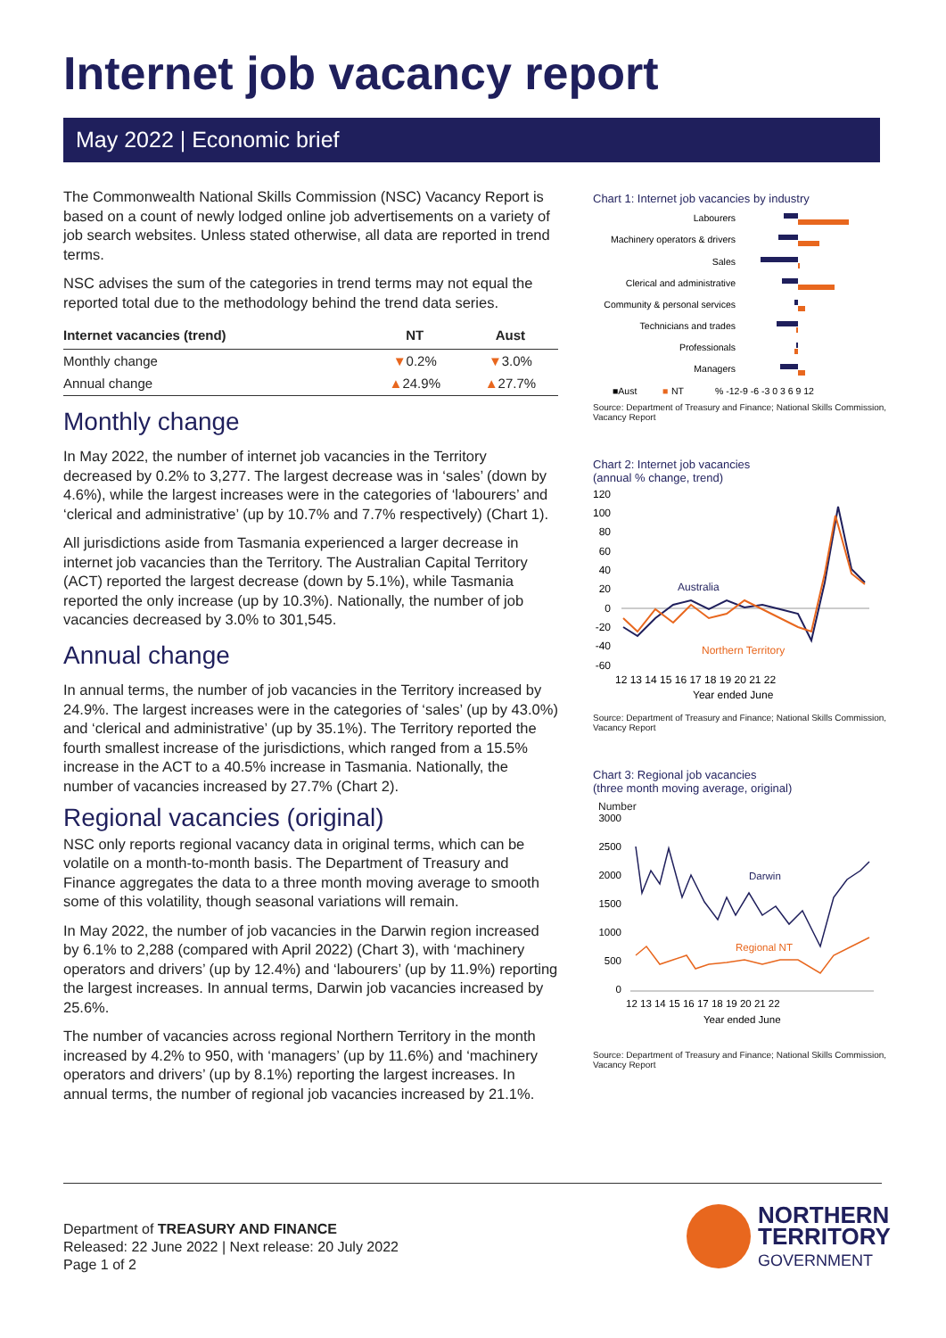Internet job vacancy report
May 2022 | Economic brief
The Commonwealth National Skills Commission (NSC) Vacancy Report is based on a count of newly lodged online job advertisements on a variety of job search websites. Unless stated otherwise, all data are reported in trend terms.
NSC advises the sum of the categories in trend terms may not equal the reported total due to the methodology behind the trend data series.
| Internet vacancies (trend) | NT | Aust |
| --- | --- | --- |
| Monthly change | ▼ 0.2% | ▼ 3.0% |
| Annual change | ▲ 24.9% | ▲ 27.7% |
Monthly change
In May 2022, the number of internet job vacancies in the Territory decreased by 0.2% to 3,277. The largest decrease was in ‘sales’ (down by 4.6%), while the largest increases were in the categories of ‘labourers’ and ‘clerical and administrative’ (up by 10.7% and 7.7% respectively) (Chart 1).
All jurisdictions aside from Tasmania experienced a larger decrease in internet job vacancies than the Territory. The Australian Capital Territory (ACT) reported the largest decrease (down by 5.1%), while Tasmania reported the only increase (up by 10.3%). Nationally, the number of job vacancies decreased by 3.0% to 301,545.
Annual change
In annual terms, the number of job vacancies in the Territory increased by 24.9%. The largest increases were in the categories of ‘sales’ (up by 43.0%) and ‘clerical and administrative’ (up by 35.1%). The Territory reported the fourth smallest increase of the jurisdictions, which ranged from a 15.5% increase in the ACT to a 40.5% increase in Tasmania. Nationally, the number of vacancies increased by 27.7% (Chart 2).
Regional vacancies (original)
NSC only reports regional vacancy data in original terms, which can be volatile on a month-to-month basis. The Department of Treasury and Finance aggregates the data to a three month moving average to smooth some of this volatility, though seasonal variations will remain.
In May 2022, the number of job vacancies in the Darwin region increased by 6.1% to 2,288 (compared with April 2022) (Chart 3), with ‘machinery operators and drivers’ (up by 12.4%) and ‘labourers’ (up by 11.9%) reporting the largest increases. In annual terms, Darwin job vacancies increased by 25.6%.
The number of vacancies across regional Northern Territory in the month increased by 4.2% to 950, with ‘managers’ (up by 11.6%) and ‘machinery operators and drivers’ (up by 8.1%) reporting the largest increases. In annual terms, the number of regional job vacancies increased by 21.1%.
Chart 1: Internet job vacancies by industry
Labourers
Machinery operators & drivers
Sales
Clerical and administrative
Community & personal services
Technicians and trades
Professionals
Managers
■Aust
■
NT
% -12-9 -6 -3 0 3 6 9 12
Source: Department of Treasury and Finance; National Skills Commission, Vacancy Report
Chart 2: Internet job vacancies
(annual % change, trend)
120
100
80
60
40
20
0
-20
-40
-60
Australia
Northern Territory
12 13 14 15 16 17 18 19 20 21 22
Year ended June
Source: Department of Treasury and Finance; National Skills Commission, Vacancy Report
Chart 3: Regional job vacancies
(three month moving average, original)
Number
3000
2500
2000
1500
1000
500
0
Darwin
Regional NT
12 13 14 15 16 17 18 19 20 21 22
Year ended June
Source: Department of Treasury and Finance; National Skills Commission, Vacancy Report
Department of TREASURY AND FINANCE
Released: 22 June 2022 | Next release: 20 July 2022
Page 1 of 2
NORTHERN
TERRITORY
GOVERNMENT